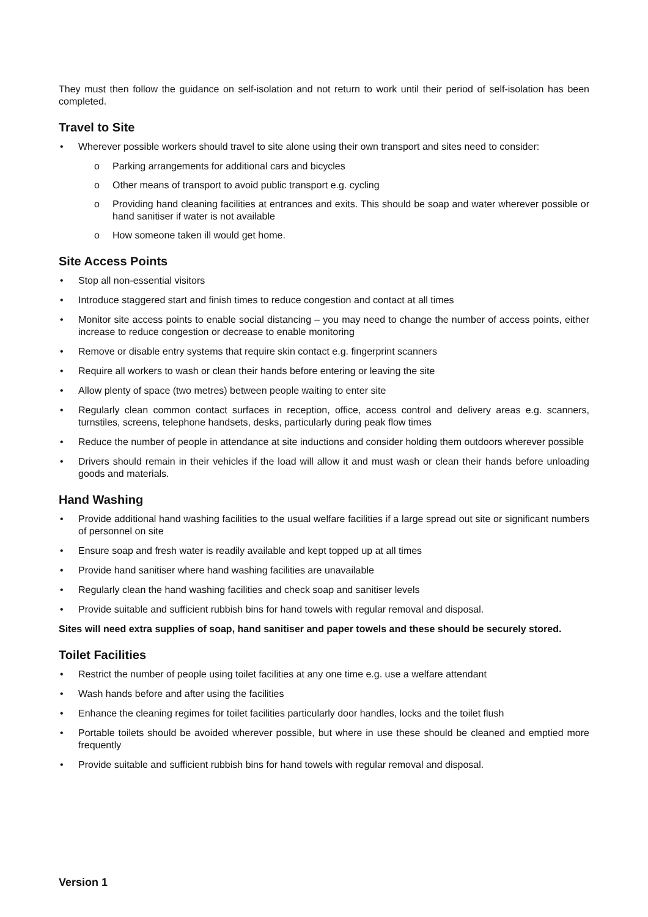They must then follow the guidance on self-isolation and not return to work until their period of self-isolation has been completed.
Travel to Site
Wherever possible workers should travel to site alone using their own transport and sites need to consider:
Parking arrangements for additional cars and bicycles
Other means of transport to avoid public transport e.g. cycling
Providing hand cleaning facilities at entrances and exits. This should be soap and water wherever possible or hand sanitiser if water is not available
How someone taken ill would get home.
Site Access Points
Stop all non-essential visitors
Introduce staggered start and finish times to reduce congestion and contact at all times
Monitor site access points to enable social distancing – you may need to change the number of access points, either increase to reduce congestion or decrease to enable monitoring
Remove or disable entry systems that require skin contact e.g. fingerprint scanners
Require all workers to wash or clean their hands before entering or leaving the site
Allow plenty of space (two metres) between people waiting to enter site
Regularly clean common contact surfaces in reception, office, access control and delivery areas e.g. scanners, turnstiles, screens, telephone handsets, desks, particularly during peak flow times
Reduce the number of people in attendance at site inductions and consider holding them outdoors wherever possible
Drivers should remain in their vehicles if the load will allow it and must wash or clean their hands before unloading goods and materials.
Hand Washing
Provide additional hand washing facilities to the usual welfare facilities if a large spread out site or significant numbers of personnel on site
Ensure soap and fresh water is readily available and kept topped up at all times
Provide hand sanitiser where hand washing facilities are unavailable
Regularly clean the hand washing facilities and check soap and sanitiser levels
Provide suitable and sufficient rubbish bins for hand towels with regular removal and disposal.
Sites will need extra supplies of soap, hand sanitiser and paper towels and these should be securely stored.
Toilet Facilities
Restrict the number of people using toilet facilities at any one time e.g. use a welfare attendant
Wash hands before and after using the facilities
Enhance the cleaning regimes for toilet facilities particularly door handles, locks and the toilet flush
Portable toilets should be avoided wherever possible, but where in use these should be cleaned and emptied more frequently
Provide suitable and sufficient rubbish bins for hand towels with regular removal and disposal.
Version 1